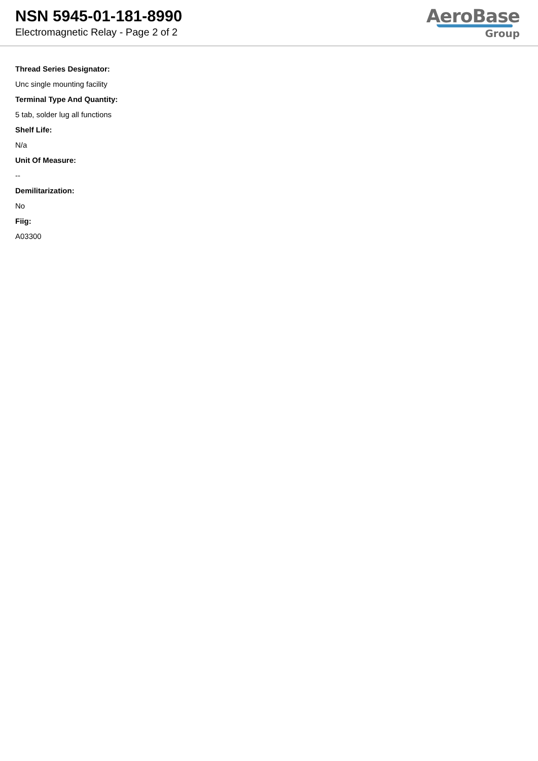NSN 5945-01-181-8990
Electromagnetic Relay - Page 2 of 2
AeroBase
Group
Thread Series Designator:
Unc single mounting facility
Terminal Type And Quantity:
5 tab, solder lug all functions
Shelf Life:
N/a
Unit Of Measure:
--
Demilitarization:
No
Fiig:
A03300